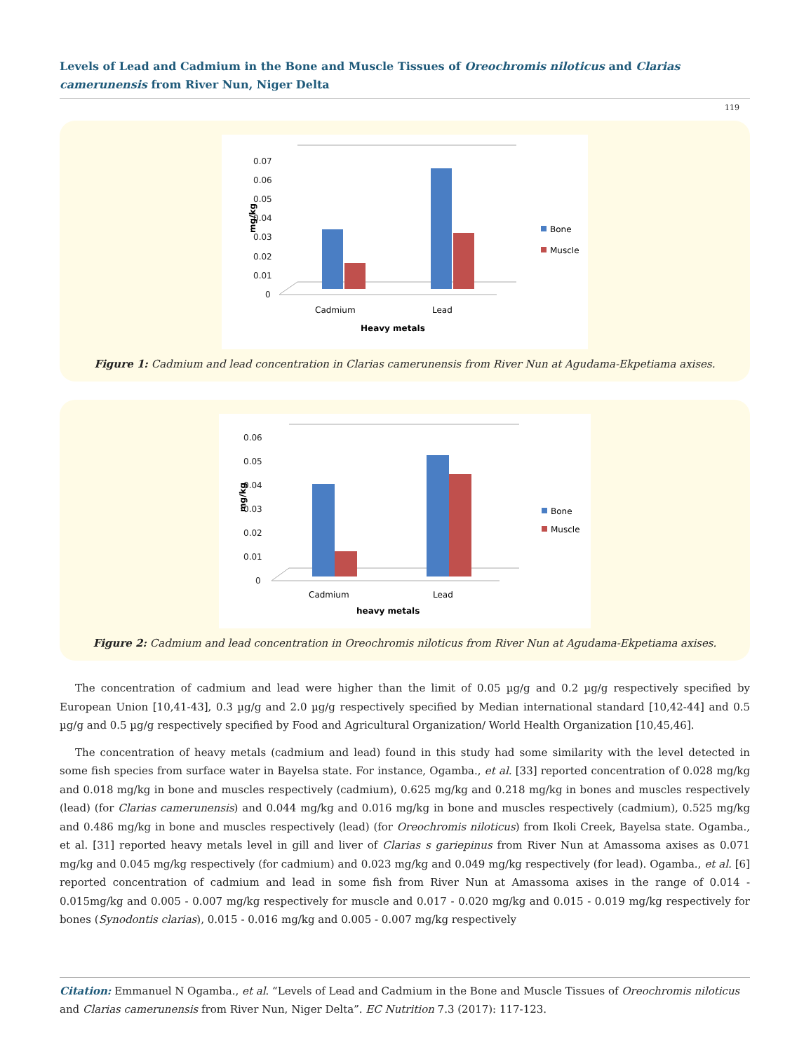Levels of Lead and Cadmium in the Bone and Muscle Tissues of Oreochromis niloticus and Clarias camerunensis from River Nun, Niger Delta
119
0.07
0.06
0.05
0.04
0.03
0.02
0.01
0
mg/kg
Bone
Muscle
Cadmium
Lead
Heavy metals
Figure 1: Cadmium and lead concentration in Clarias camerunensis from River Nun at Agudama-Ekpetiama axises.
0.06
0.05
0.04
0.03
0.02
0.01
0
mg/kg
Bone
Muscle
Cadmium
Lead
heavy metals
Figure 2: Cadmium and lead concentration in Oreochromis niloticus from River Nun at Agudama-Ekpetiama axises.
The concentration of cadmium and lead were higher than the limit of 0.05 µg/g and 0.2 µg/g respectively specified by European Union [10,41-43], 0.3 µg/g and 2.0 µg/g respectively specified by Median international standard [10,42-44] and 0.5 µg/g and 0.5 µg/g respectively specified by Food and Agricultural Organization/ World Health Organization [10,45,46].
The concentration of heavy metals (cadmium and lead) found in this study had some similarity with the level detected in some fish species from surface water in Bayelsa state. For instance, Ogamba., et al. [33] reported concentration of 0.028 mg/kg and 0.018 mg/kg in bone and muscles respectively (cadmium), 0.625 mg/kg and 0.218 mg/kg in bones and muscles respectively (lead) (for Clarias camerunensis) and 0.044 mg/kg and 0.016 mg/kg in bone and muscles respectively (cadmium), 0.525 mg/kg and 0.486 mg/kg in bone and muscles respectively (lead) (for Oreochromis niloticus) from Ikoli Creek, Bayelsa state. Ogamba., et al. [31] reported heavy metals level in gill and liver of Clarias s gariepinus from River Nun at Amassoma axises as 0.071 mg/kg and 0.045 mg/kg respectively (for cadmium) and 0.023 mg/kg and 0.049 mg/kg respectively (for lead). Ogamba., et al. [6] reported concentration of cadmium and lead in some fish from River Nun at Amassoma axises in the range of 0.014 - 0.015mg/kg and 0.005 - 0.007 mg/kg respectively for muscle and 0.017 - 0.020 mg/kg and 0.015 - 0.019 mg/kg respectively for bones (Synodontis clarias), 0.015 - 0.016 mg/kg and 0.005 - 0.007 mg/kg respectively
Citation: Emmanuel N Ogamba., et al. “Levels of Lead and Cadmium in the Bone and Muscle Tissues of Oreochromis niloticus and Clarias camerunensis from River Nun, Niger Delta”. EC Nutrition 7.3 (2017): 117-123.